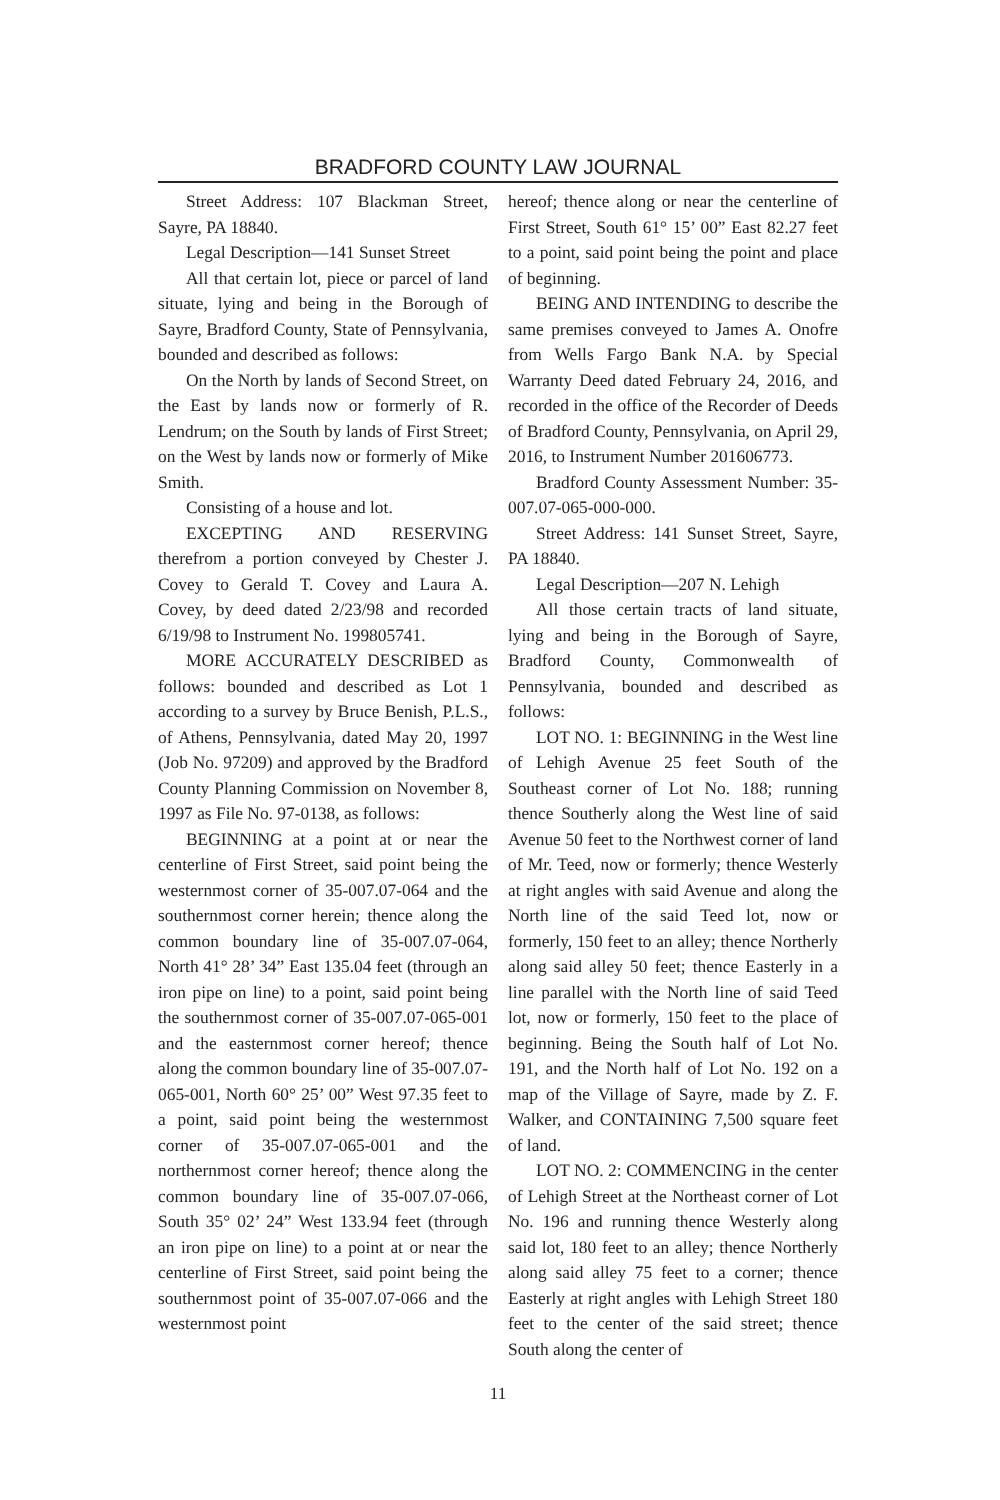BRADFORD COUNTY LAW JOURNAL
Street Address: 107 Blackman Street, Sayre, PA 18840.
Legal Description—141 Sunset Street
All that certain lot, piece or parcel of land situate, lying and being in the Borough of Sayre, Bradford County, State of Pennsylvania, bounded and described as follows:
On the North by lands of Second Street, on the East by lands now or formerly of R. Lendrum; on the South by lands of First Street; on the West by lands now or formerly of Mike Smith.
Consisting of a house and lot.
EXCEPTING AND RESERVING therefrom a portion conveyed by Chester J. Covey to Gerald T. Covey and Laura A. Covey, by deed dated 2/23/98 and recorded 6/19/98 to Instrument No. 199805741.
MORE ACCURATELY DESCRIBED as follows: bounded and described as Lot 1 according to a survey by Bruce Benish, P.L.S., of Athens, Pennsylvania, dated May 20, 1997 (Job No. 97209) and approved by the Bradford County Planning Commission on November 8, 1997 as File No. 97-0138, as follows:
BEGINNING at a point at or near the centerline of First Street, said point being the westernmost corner of 35-007.07-064 and the southernmost corner herein; thence along the common boundary line of 35-007.07-064, North 41° 28’ 34” East 135.04 feet (through an iron pipe on line) to a point, said point being the southernmost corner of 35-007.07-065-001 and the easternmost corner hereof; thence along the common boundary line of 35-007.07-065-001, North 60° 25’ 00” West 97.35 feet to a point, said point being the westernmost corner of 35-007.07-065-001 and the northernmost corner hereof; thence along the common boundary line of 35-007.07-066, South 35° 02’ 24” West 133.94 feet (through an iron pipe on line) to a point at or near the centerline of First Street, said point being the southernmost point of 35-007.07-066 and the westernmost point
hereof; thence along or near the centerline of First Street, South 61° 15’ 00” East 82.27 feet to a point, said point being the point and place of beginning.
BEING AND INTENDING to describe the same premises conveyed to James A. Onofre from Wells Fargo Bank N.A. by Special Warranty Deed dated February 24, 2016, and recorded in the office of the Recorder of Deeds of Bradford County, Pennsylvania, on April 29, 2016, to Instrument Number 201606773.
Bradford County Assessment Number: 35-007.07-065-000-000.
Street Address: 141 Sunset Street, Sayre, PA 18840.
Legal Description—207 N. Lehigh
All those certain tracts of land situate, lying and being in the Borough of Sayre, Bradford County, Commonwealth of Pennsylvania, bounded and described as follows:
LOT NO. 1: BEGINNING in the West line of Lehigh Avenue 25 feet South of the Southeast corner of Lot No. 188; running thence Southerly along the West line of said Avenue 50 feet to the Northwest corner of land of Mr. Teed, now or formerly; thence Westerly at right angles with said Avenue and along the North line of the said Teed lot, now or formerly, 150 feet to an alley; thence Northerly along said alley 50 feet; thence Easterly in a line parallel with the North line of said Teed lot, now or formerly, 150 feet to the place of beginning. Being the South half of Lot No. 191, and the North half of Lot No. 192 on a map of the Village of Sayre, made by Z. F. Walker, and CONTAINING 7,500 square feet of land.
LOT NO. 2: COMMENCING in the center of Lehigh Street at the Northeast corner of Lot No. 196 and running thence Westerly along said lot, 180 feet to an alley; thence Northerly along said alley 75 feet to a corner; thence Easterly at right angles with Lehigh Street 180 feet to the center of the said street; thence South along the center of
11